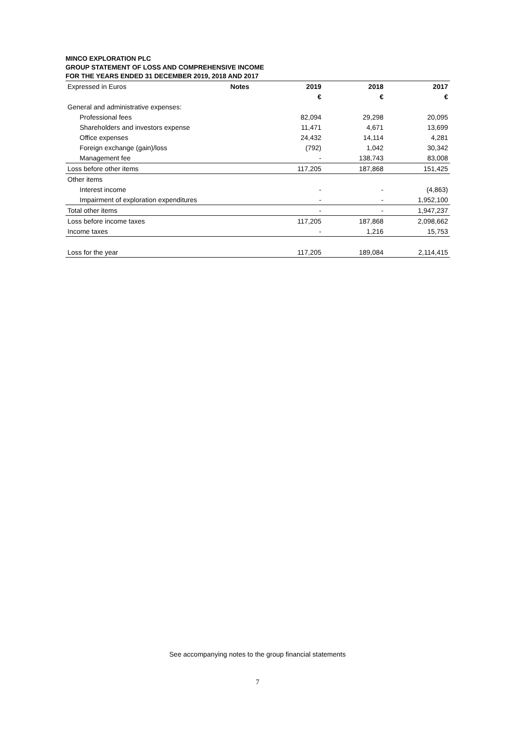MINCO EXPLORATION PLC
GROUP STATEMENT OF LOSS AND COMPREHENSIVE INCOME
FOR THE YEARS ENDED 31 DECEMBER 2019, 2018 AND 2017
| Expressed in Euros | Notes | 2019 | 2018 | 2017 |
| | | € | € | € |
| General and administrative expenses: | | | | |
| Professional fees | | 82,094 | 29,298 | 20,095 |
| Shareholders and investors expense | | 11,471 | 4,671 | 13,699 |
| Office expenses | | 24,432 | 14,114 | 4,281 |
| Foreign exchange (gain)/loss | | (792) | 1,042 | 30,342 |
| Management fee | | - | 138,743 | 83,008 |
| Loss before other items | | 117,205 | 187,868 | 151,425 |
| Other items | | | | |
| Interest income | | - | - | (4,863) |
| Impairment of exploration expenditures | | - | - | 1,952,100 |
| Total other items | | - | - | 1,947,237 |
| Loss before income taxes | | 117,205 | 187,868 | 2,098,662 |
| Income taxes | | - | 1,216 | 15,753 |
| Loss for the year | | 117,205 | 189,084 | 2,114,415 |
See accompanying notes to the group financial statements
7